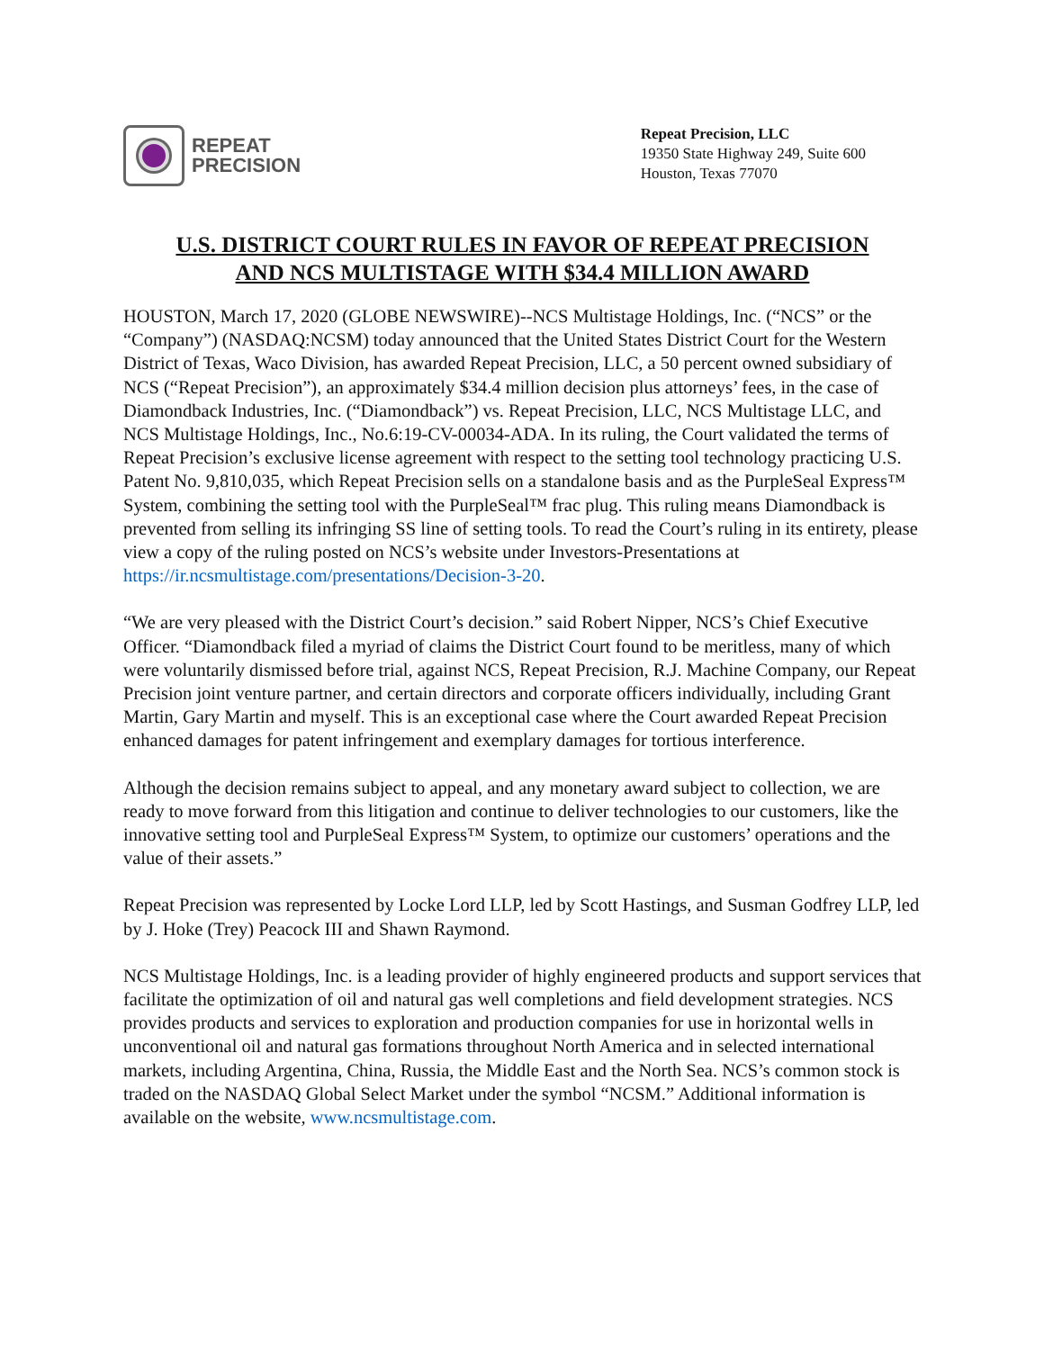REPEAT
PRECISION
Repeat Precision, LLC
19350 State Highway 249, Suite 600
Houston, Texas 77070
U.S. DISTRICT COURT RULES IN FAVOR OF REPEAT PRECISION
AND NCS MULTISTAGE WITH $34.4 MILLION AWARD
HOUSTON, March 17, 2020 (GLOBE NEWSWIRE)--NCS Multistage Holdings, Inc. (“NCS” or the “Company”) (NASDAQ:NCSM) today announced that the United States District Court for the Western District of Texas, Waco Division, has awarded Repeat Precision, LLC, a 50 percent owned subsidiary of NCS (“Repeat Precision”), an approximately $34.4 million decision plus attorneys’ fees, in the case of Diamondback Industries, Inc. (“Diamondback”) vs. Repeat Precision, LLC, NCS Multistage LLC, and NCS Multistage Holdings, Inc., No.6:19-CV-00034-ADA. In its ruling, the Court validated the terms of Repeat Precision’s exclusive license agreement with respect to the setting tool technology practicing U.S. Patent No. 9,810,035, which Repeat Precision sells on a standalone basis and as the PurpleSeal Express™ System, combining the setting tool with the PurpleSeal™ frac plug. This ruling means Diamondback is prevented from selling its infringing SS line of setting tools. To read the Court’s ruling in its entirety, please view a copy of the ruling posted on NCS’s website under Investors-Presentations at https://ir.ncsmultistage.com/presentations/Decision-3-20.
“We are very pleased with the District Court’s decision.” said Robert Nipper, NCS’s Chief Executive Officer. “Diamondback filed a myriad of claims the District Court found to be meritless, many of which were voluntarily dismissed before trial, against NCS, Repeat Precision, R.J. Machine Company, our Repeat Precision joint venture partner, and certain directors and corporate officers individually, including Grant Martin, Gary Martin and myself. This is an exceptional case where the Court awarded Repeat Precision enhanced damages for patent infringement and exemplary damages for tortious interference.
Although the decision remains subject to appeal, and any monetary award subject to collection, we are ready to move forward from this litigation and continue to deliver technologies to our customers, like the innovative setting tool and PurpleSeal Express™ System, to optimize our customers’ operations and the value of their assets.”
Repeat Precision was represented by Locke Lord LLP, led by Scott Hastings, and Susman Godfrey LLP, led by J. Hoke (Trey) Peacock III and Shawn Raymond.
NCS Multistage Holdings, Inc. is a leading provider of highly engineered products and support services that facilitate the optimization of oil and natural gas well completions and field development strategies. NCS provides products and services to exploration and production companies for use in horizontal wells in unconventional oil and natural gas formations throughout North America and in selected international markets, including Argentina, China, Russia, the Middle East and the North Sea. NCS’s common stock is traded on the NASDAQ Global Select Market under the symbol “NCSM.” Additional information is available on the website, www.ncsmultistage.com.